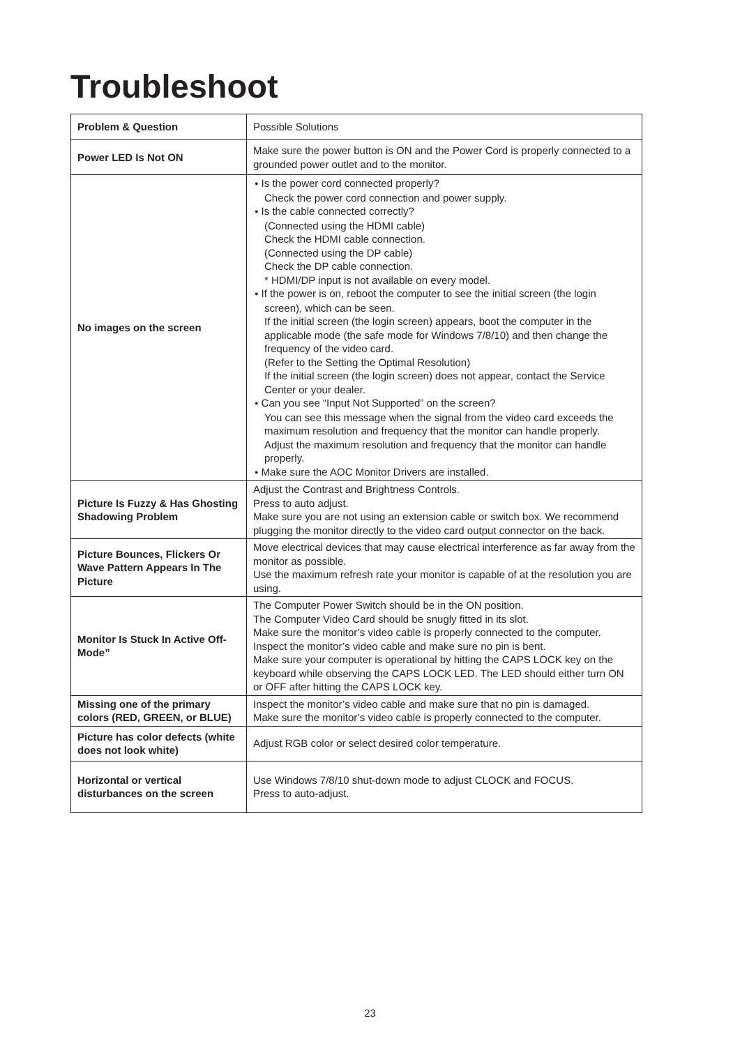Troubleshoot
| Problem & Question | Possible Solutions |
| Power LED Is Not ON | Make sure the power button is ON and the Power Cord is properly connected to a grounded power outlet and to the monitor. |
| No images on the screen | ● Is the power cord connected properly? Check the power cord connection and power supply. ● Is the cable connected correctly? (Connected using the HDMI cable) Check the HDMI cable connection. (Connected using the DP cable) Check the DP cable connection. * HDMI/DP input is not available on every model. ● If the power is on, reboot the computer to see the initial screen (the login screen), which can be seen. If the initial screen (the login screen) appears, boot the computer in the applicable mode (the safe mode for Windows 7/8/10) and then change the frequency of the video card. (Refer to the Setting the Optimal Resolution) If the initial screen (the login screen) does not appear, contact the Service Center or your dealer. ● Can you see “Input Not Supported” on the screen? You can see this message when the signal from the video card exceeds the maximum resolution and frequency that the monitor can handle properly. Adjust the maximum resolution and frequency that the monitor can handle properly. ● Make sure the AOC Monitor Drivers are installed. |
| Picture Is Fuzzy & Has Ghosting Shadowing Problem | Adjust the Contrast and Brightness Controls. Press to auto adjust. Make sure you are not using an extension cable or switch box. We recommend plugging the monitor directly to the video card output connector on the back. |
| Picture Bounces, Flickers Or Wave Pattern Appears In The Picture | Move electrical devices that may cause electrical interference as far away from the monitor as possible. Use the maximum refresh rate your monitor is capable of at the resolution you are using. |
| Monitor Is Stuck In Active Off-Mode” | The Computer Power Switch should be in the ON position. The Computer Video Card should be snugly fitted in its slot. Make sure the monitor’s video cable is properly connected to the computer. Inspect the monitor’s video cable and make sure no pin is bent. Make sure your computer is operational by hitting the CAPS LOCK key on the keyboard while observing the CAPS LOCK LED. The LED should either turn ON or OFF after hitting the CAPS LOCK key. |
| Missing one of the primary colors (RED, GREEN, or BLUE) | Inspect the monitor’s video cable and make sure that no pin is damaged. Make sure the monitor’s video cable is properly connected to the computer. |
| Picture has color defects (white does not look white) | Adjust RGB color or select desired color temperature. |
| Horizontal or vertical disturbances on the screen | Use Windows 7/8/10 shut-down mode to adjust CLOCK and FOCUS. Press to auto-adjust. |
23